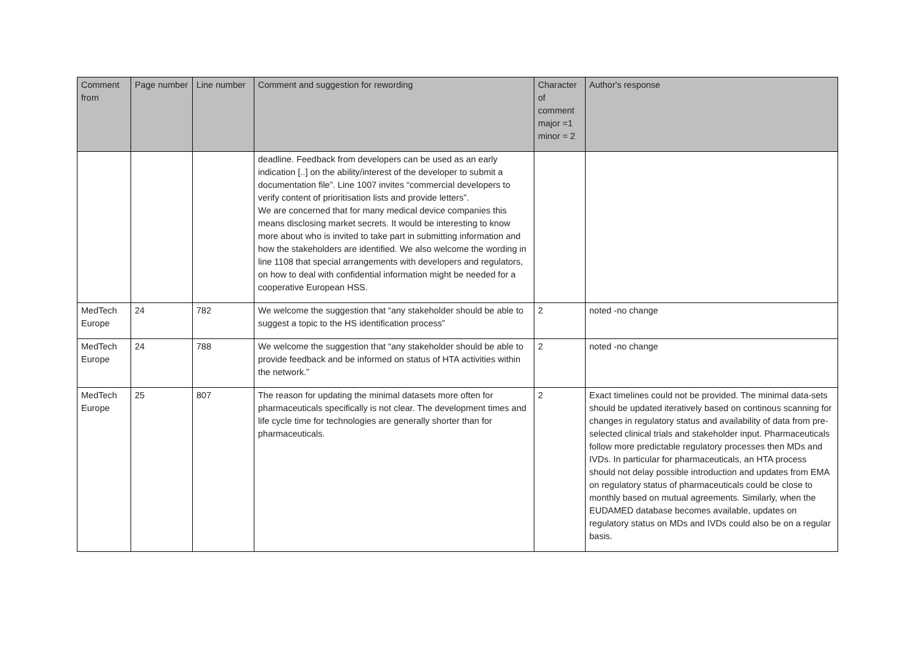| Comment from | Page number | Line number | Comment and suggestion for rewording | Character of comment major =1 minor = 2 | Author's response |
| --- | --- | --- | --- | --- | --- |
| | | | deadline. Feedback from developers can be used as an early indication [..] on the ability/interest of the developer to submit a documentation file”. Line 1007 invites “commercial developers to verify content of prioritisation lists and provide letters”. We are concerned that for many medical device companies this means disclosing market secrets. It would be interesting to know more about who is invited to take part in submitting information and how the stakeholders are identified. We also welcome the wording in line 1108 that special arrangements with developers and regulators, on how to deal with confidential information might be needed for a cooperative European HSS. | | |
| MedTech Europe | 24 | 782 | We welcome the suggestion that “any stakeholder should be able to suggest a topic to the HS identification process” | 2 | noted -no change |
| MedTech Europe | 24 | 788 | We welcome the suggestion that “any stakeholder should be able to provide feedback and be informed on status of HTA activities within the network.” | 2 | noted -no change |
| MedTech Europe | 25 | 807 | The reason for updating the minimal datasets more often for pharmaceuticals specifically is not clear. The development times and life cycle time for technologies are generally shorter than for pharmaceuticals. | 2 | Exact timelines could not be provided. The minimal data-sets should be updated iteratively based on continous scanning for changes in regulatory status and availability of data from pre-selected clinical trials and stakeholder input. Pharmaceuticals follow more predictable regulatory processes then MDs and IVDs. In particular for pharmaceuticals, an HTA process should not delay possible introduction and updates from EMA on regulatory status of pharmaceuticals could be close to monthly based on mutual agreements. Similarly, when the EUDAMED database becomes available, updates on regulatory status on MDs and IVDs could also be on a regular basis. |